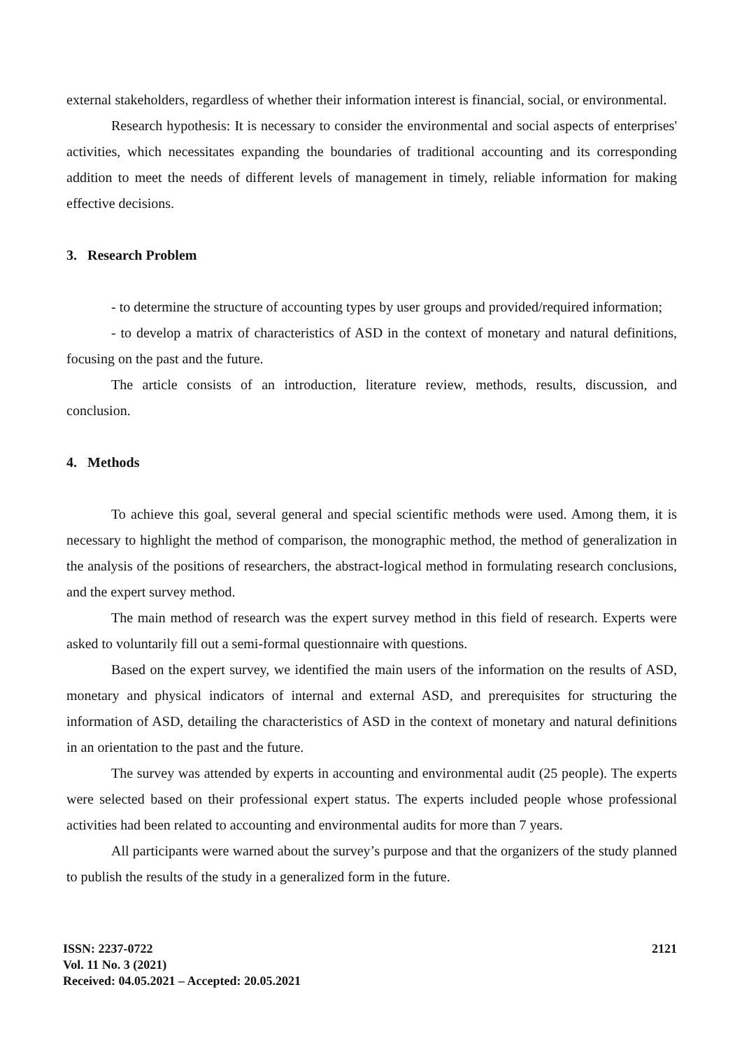external stakeholders, regardless of whether their information interest is financial, social, or environmental.
Research hypothesis: It is necessary to consider the environmental and social aspects of enterprises' activities, which necessitates expanding the boundaries of traditional accounting and its corresponding addition to meet the needs of different levels of management in timely, reliable information for making effective decisions.
3. Research Problem
- to determine the structure of accounting types by user groups and provided/required information;
- to develop a matrix of characteristics of ASD in the context of monetary and natural definitions, focusing on the past and the future.
The article consists of an introduction, literature review, methods, results, discussion, and conclusion.
4. Methods
To achieve this goal, several general and special scientific methods were used. Among them, it is necessary to highlight the method of comparison, the monographic method, the method of generalization in the analysis of the positions of researchers, the abstract-logical method in formulating research conclusions, and the expert survey method.
The main method of research was the expert survey method in this field of research. Experts were asked to voluntarily fill out a semi-formal questionnaire with questions.
Based on the expert survey, we identified the main users of the information on the results of ASD, monetary and physical indicators of internal and external ASD, and prerequisites for structuring the information of ASD, detailing the characteristics of ASD in the context of monetary and natural definitions in an orientation to the past and the future.
The survey was attended by experts in accounting and environmental audit (25 people). The experts were selected based on their professional expert status. The experts included people whose professional activities had been related to accounting and environmental audits for more than 7 years.
All participants were warned about the survey’s purpose and that the organizers of the study planned to publish the results of the study in a generalized form in the future.
ISSN: 2237-0722
Vol. 11 No. 3 (2021)
Received: 04.05.2021 – Accepted: 20.05.2021
2121